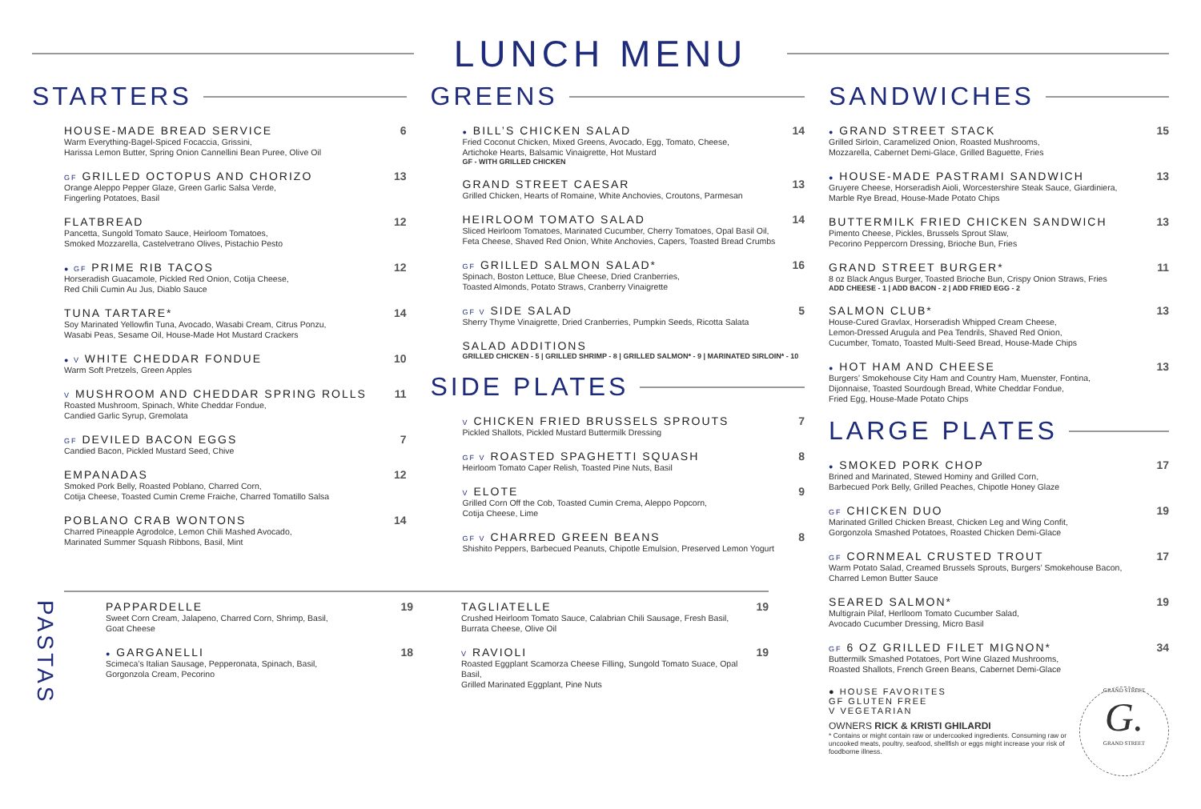LUNCH MENU
STARTERS
HOUSE-MADE BREAD SERVICE
Warm Everything-Bagel-Spiced Focaccia, Grissini,
Harissa Lemon Butter, Spring Onion Cannellini Bean Puree, Olive Oil
6
GF GRILLED OCTOPUS AND CHORIZO
Orange Aleppo Pepper Glaze, Green Garlic Salsa Verde,
Fingerling Potatoes, Basil
13
FLATBREAD
Pancetta, Sungold Tomato Sauce, Heirloom Tomatoes,
Smoked Mozzarella, Castelvetrano Olives, Pistachio Pesto
12
● GF PRIME RIB TACOS
Horseradish Guacamole, Pickled Red Onion, Cotija Cheese,
Red Chili Cumin Au Jus, Diablo Sauce
12
TUNA TARTARE*
Soy Marinated Yellowfin Tuna, Avocado, Wasabi Cream, Citrus Ponzu,
Wasabi Peas, Sesame Oil, House-Made Hot Mustard Crackers
14
● V WHITE CHEDDAR FONDUE
Warm Soft Pretzels, Green Apples
10
V MUSHROOM AND CHEDDAR SPRING ROLLS
Roasted Mushroom, Spinach, White Cheddar Fondue,
Candied Garlic Syrup, Gremolata
11
GF DEVILED BACON EGGS
Candied Bacon, Pickled Mustard Seed, Chive
7
EMPANADAS
Smoked Pork Belly, Roasted Poblano, Charred Corn,
Cotija Cheese, Toasted Cumin Creme Fraiche, Charred Tomatillo Salsa
12
POBLANO CRAB WONTONS
Charred Pineapple Agrodolce, Lemon Chili Mashed Avocado,
Marinated Summer Squash Ribbons, Basil, Mint
14
GREENS
● BILL’S CHICKEN SALAD
Fried Coconut Chicken, Mixed Greens, Avocado, Egg, Tomato, Cheese,
Artichoke Hearts, Balsamic Vinaigrette, Hot Mustard
GF - WITH GRILLED CHICKEN
14
GRAND STREET CAESAR
Grilled Chicken, Hearts of Romaine, White Anchovies, Croutons, Parmesan
13
HEIRLOOM TOMATO SALAD
Sliced Heirloom Tomatoes, Marinated Cucumber, Cherry Tomatoes, Opal Basil Oil,
Feta Cheese, Shaved Red Onion, White Anchovies, Capers, Toasted Bread Crumbs
14
GF GRILLED SALMON SALAD*
Spinach, Boston Lettuce, Blue Cheese, Dried Cranberries,
Toasted Almonds, Potato Straws, Cranberry Vinaigrette
16
GF V SIDE SALAD
Sherry Thyme Vinaigrette, Dried Cranberries, Pumpkin Seeds, Ricotta Salata
5
SALAD ADDITIONS
GRILLED CHICKEN - 5 | GRILLED SHRIMP - 8 | GRILLED SALMON* - 9 | MARINATED SIRLOIN* - 10
SIDE PLATES
V CHICKEN FRIED BRUSSELS SPROUTS
Pickled Shallots, Pickled Mustard Buttermilk Dressing
7
GF V ROASTED SPAGHETTI SQUASH
Heirloom Tomato Caper Relish, Toasted Pine Nuts, Basil
8
V ELOTE
Grilled Corn Off the Cob, Toasted Cumin Crema, Aleppo Popcorn,
Cotija Cheese, Lime
9
GF V CHARRED GREEN BEANS
Shishito Peppers, Barbecued Peanuts, Chipotle Emulsion, Preserved Lemon Yogurt
8
SANDWICHES
● GRAND STREET STACK
Grilled Sirloin, Caramelized Onion, Roasted Mushrooms,
Mozzarella, Cabernet Demi-Glace, Grilled Baguette, Fries
15
● HOUSE-MADE PASTRAMI SANDWICH
Gruyere Cheese, Horseradish Aioli, Worcestershire Steak Sauce, Giardiniera,
Marble Rye Bread, House-Made Potato Chips
13
BUTTERMILK FRIED CHICKEN SANDWICH
Pimento Cheese, Pickles, Brussels Sprout Slaw,
Pecorino Peppercorn Dressing, Brioche Bun, Fries
13
GRAND STREET BURGER*
8 oz Black Angus Burger, Toasted Brioche Bun, Crispy Onion Straws, Fries
ADD CHEESE - 1 | ADD BACON - 2 | ADD FRIED EGG - 2
11
SALMON CLUB*
House-Cured Gravlax, Horseradish Whipped Cream Cheese,
Lemon-Dressed Arugula and Pea Tendrils, Shaved Red Onion,
Cucumber, Tomato, Toasted Multi-Seed Bread, House-Made Chips
13
● HOT HAM AND CHEESE
Burgers’ Smokehouse City Ham and Country Ham, Muenster, Fontina,
Dijonnaise, Toasted Sourdough Bread, White Cheddar Fondue,
Fried Egg, House-Made Potato Chips
13
LARGE PLATES
● SMOKED PORK CHOP
Brined and Marinated, Stewed Hominy and Grilled Corn,
Barbecued Pork Belly, Grilled Peaches, Chipotle Honey Glaze
17
GF CHICKEN DUO
Marinated Grilled Chicken Breast, Chicken Leg and Wing Confit,
Gorgonzola Smashed Potatoes, Roasted Chicken Demi-Glace
19
GF CORNMEAL CRUSTED TROUT
Warm Potato Salad, Creamed Brussels Sprouts, Burgers’ Smokehouse Bacon,
Charred Lemon Butter Sauce
17
SEARED SALMON*
Multigrain Pilaf, Herlloom Tomato Cucumber Salad,
Avocado Cucumber Dressing, Micro Basil
19
GF 6 OZ GRILLED FILET MIGNON*
Buttermilk Smashed Potatoes, Port Wine Glazed Mushrooms,
Roasted Shallots, French Green Beans, Cabernet Demi-Glace
34
● HOUSE FAVORITES
GF GLUTEN FREE
V VEGETARIAN
OWNERS RICK & KRISTI GHILARDI
* Contains or might contain raw or undercooked ingredients. Consuming raw or uncooked meats, poultry, seafood, shellfish or eggs might increase your risk of foodborne illness.
GRAND STREET
G.
GRAND STREET
PASTAS
PAPPARDELLE
Sweet Corn Cream, Jalapeno, Charred Corn, Shrimp, Basil,
Goat Cheese
19
● GARGANELLI
Scimeca’s Italian Sausage, Pepperonata, Spinach, Basil,
Gorgonzola Cream, Pecorino
18
TAGLIATELLE
Crushed Heirloom Tomato Sauce, Calabrian Chili Sausage, Fresh Basil,
Burrata Cheese, Olive Oil
19
V RAVIOLI
Roasted Eggplant Scamorza Cheese Filling, Sungold Tomato Suace, Opal Basil,
Grilled Marinated Eggplant, Pine Nuts
19